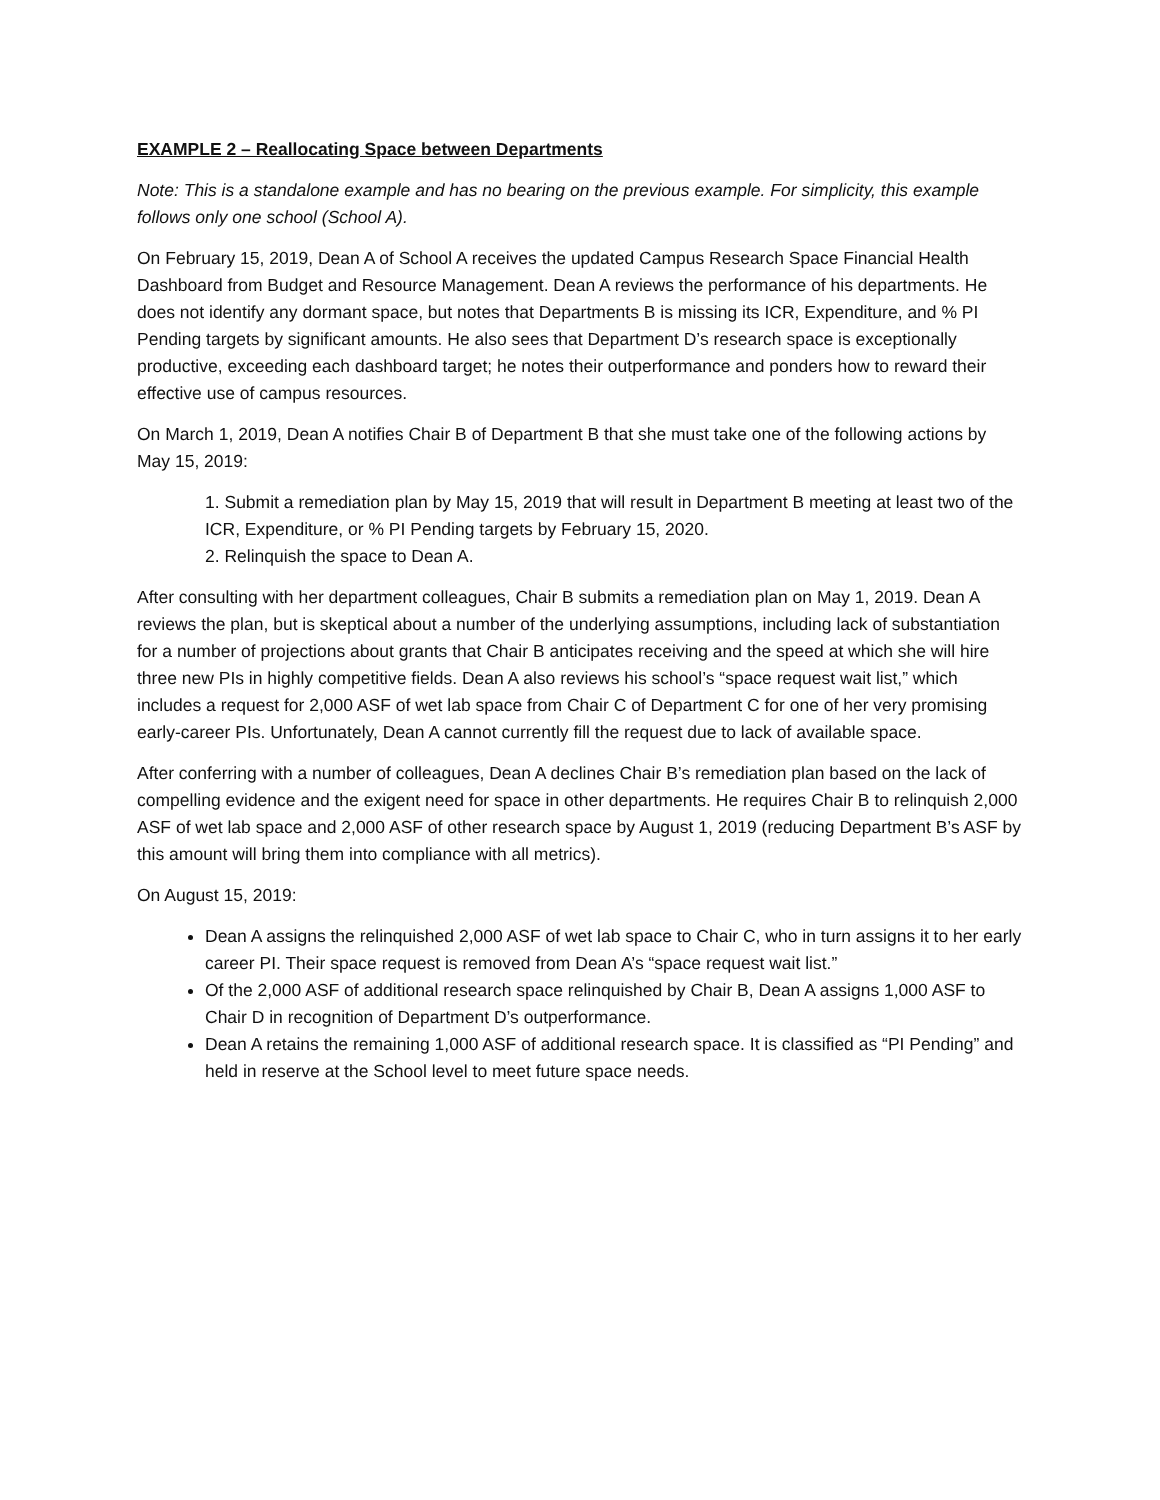EXAMPLE 2 – Reallocating Space between Departments
Note: This is a standalone example and has no bearing on the previous example. For simplicity, this example follows only one school (School A).
On February 15, 2019, Dean A of School A receives the updated Campus Research Space Financial Health Dashboard from Budget and Resource Management. Dean A reviews the performance of his departments. He does not identify any dormant space, but notes that Departments B is missing its ICR, Expenditure, and % PI Pending targets by significant amounts. He also sees that Department D’s research space is exceptionally productive, exceeding each dashboard target; he notes their outperformance and ponders how to reward their effective use of campus resources.
On March 1, 2019, Dean A notifies Chair B of Department B that she must take one of the following actions by May 15, 2019:
1. Submit a remediation plan by May 15, 2019 that will result in Department B meeting at least two of the ICR, Expenditure, or % PI Pending targets by February 15, 2020.
2. Relinquish the space to Dean A.
After consulting with her department colleagues, Chair B submits a remediation plan on May 1, 2019. Dean A reviews the plan, but is skeptical about a number of the underlying assumptions, including lack of substantiation for a number of projections about grants that Chair B anticipates receiving and the speed at which she will hire three new PIs in highly competitive fields. Dean A also reviews his school’s “space request wait list,” which includes a request for 2,000 ASF of wet lab space from Chair C of Department C for one of her very promising early-career PIs. Unfortunately, Dean A cannot currently fill the request due to lack of available space.
After conferring with a number of colleagues, Dean A declines Chair B’s remediation plan based on the lack of compelling evidence and the exigent need for space in other departments. He requires Chair B to relinquish 2,000 ASF of wet lab space and 2,000 ASF of other research space by August 1, 2019 (reducing Department B’s ASF by this amount will bring them into compliance with all metrics).
On August 15, 2019:
Dean A assigns the relinquished 2,000 ASF of wet lab space to Chair C, who in turn assigns it to her early career PI. Their space request is removed from Dean A’s “space request wait list.”
Of the 2,000 ASF of additional research space relinquished by Chair B, Dean A assigns 1,000 ASF to Chair D in recognition of Department D’s outperformance.
Dean A retains the remaining 1,000 ASF of additional research space. It is classified as “PI Pending” and held in reserve at the School level to meet future space needs.